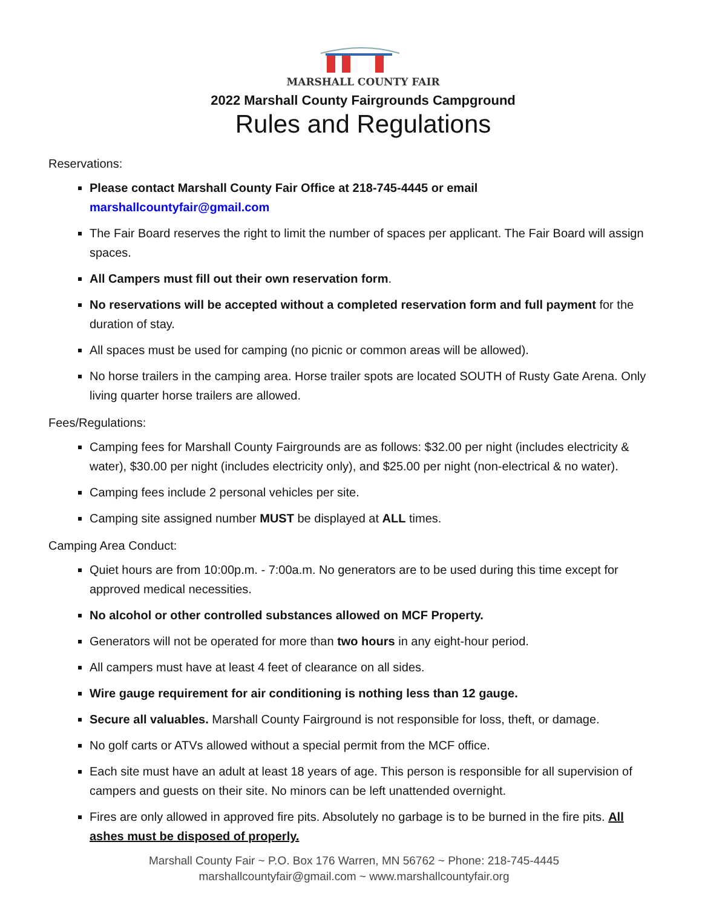MARSHALL COUNTY FAIR
2022 Marshall County Fairgrounds Campground
Rules and Regulations
Reservations:
Please contact Marshall County Fair Office at 218-745-4445 or email
marshallcountyfair@gmail.com
The Fair Board reserves the right to limit the number of spaces per applicant. The Fair Board will assign spaces.
All Campers must fill out their own reservation form.
No reservations will be accepted without a completed reservation form and full payment for the duration of stay.
All spaces must be used for camping (no picnic or common areas will be allowed).
No horse trailers in the camping area. Horse trailer spots are located SOUTH of Rusty Gate Arena. Only living quarter horse trailers are allowed.
Fees/Regulations:
Camping fees for Marshall County Fairgrounds are as follows: $32.00 per night (includes electricity & water), $30.00 per night (includes electricity only), and $25.00 per night (non-electrical & no water).
Camping fees include 2 personal vehicles per site.
Camping site assigned number MUST be displayed at ALL times.
Camping Area Conduct:
Quiet hours are from 10:00p.m. - 7:00a.m. No generators are to be used during this time except for approved medical necessities.
No alcohol or other controlled substances allowed on MCF Property.
Generators will not be operated for more than two hours in any eight-hour period.
All campers must have at least 4 feet of clearance on all sides.
Wire gauge requirement for air conditioning is nothing less than 12 gauge.
Secure all valuables. Marshall County Fairground is not responsible for loss, theft, or damage.
No golf carts or ATVs allowed without a special permit from the MCF office.
Each site must have an adult at least 18 years of age. This person is responsible for all supervision of campers and guests on their site. No minors can be left unattended overnight.
Fires are only allowed in approved fire pits. Absolutely no garbage is to be burned in the fire pits. All ashes must be disposed of properly.
Marshall County Fair ~ P.O. Box 176 Warren, MN 56762 ~ Phone: 218-745-4445
marshallcountyfair@gmail.com ~ www.marshallcountyfair.org